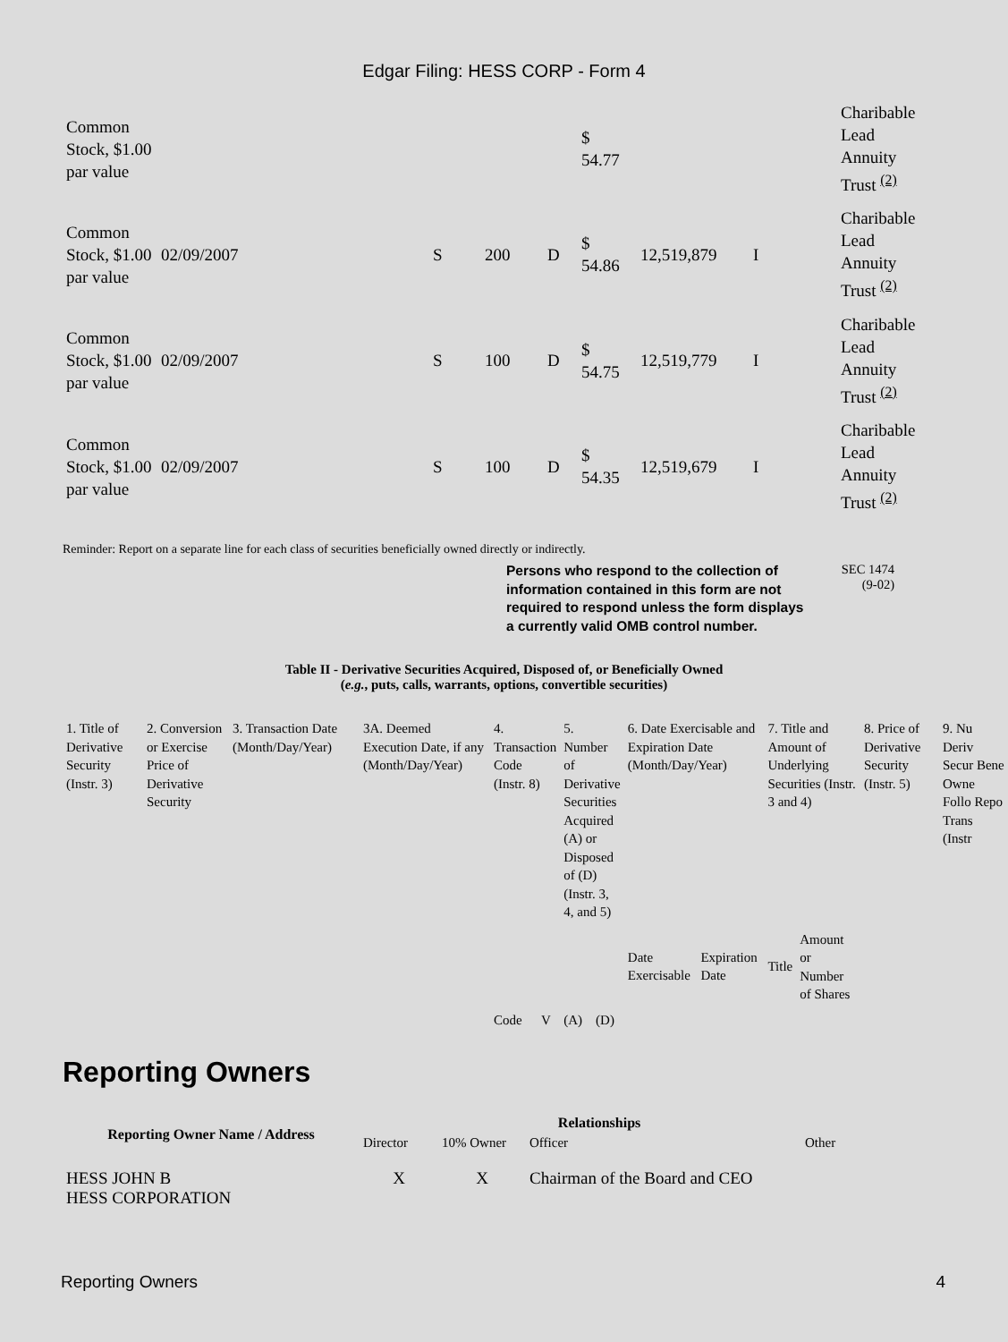Edgar Filing: HESS CORP - Form 4
| Common Stock, $1.00 par value | | | | | $ 54.77 | | | Charibable Lead Annuity Trust <sup>(2)</sup> |
| Common Stock, $1.00 par value | 02/09/2007 | S | 200 | D | $ 54.86 | 12,519,879 | I | Charibable Lead Annuity Trust <sup>(2)</sup> |
| Common Stock, $1.00 par value | 02/09/2007 | S | 100 | D | $ 54.75 | 12,519,779 | I | Charibable Lead Annuity Trust <sup>(2)</sup> |
| Common Stock, $1.00 par value | 02/09/2007 | S | 100 | D | $ 54.35 | 12,519,679 | I | Charibable Lead Annuity Trust <sup>(2)</sup> |
Reminder: Report on a separate line for each class of securities beneficially owned directly or indirectly.
Persons who respond to the collection of information contained in this form are not required to respond unless the form displays a currently valid OMB control number.
SEC 1474
(9-02)
Table II - Derivative Securities Acquired, Disposed of, or Beneficially Owned
(e.g., puts, calls, warrants, options, convertible securities)
| 1. Title of Derivative Security (Instr. 3) | 2. Conversion or Exercise Price of Derivative Security | 3. Transaction Date (Month/Day/Year) | 3A. Deemed Execution Date, if any (Month/Day/Year) | 4. Transaction Code (Instr. 8) | | 5. Number of Derivative Securities Acquired (A) or Disposed of (D) (Instr. 3, 4, and 5) | | 6. Date Exercisable and Expiration Date (Month/Day/Year) | | 7. Title and Amount of Underlying Securities (Instr. 3 and 4) | | 8. Price of Derivative Security (Instr. 5) | 9. Nu Deriv Secur Bene Owne Follo Repo Trans (Instr |
| | | | | Code | V | (A) | (D) | Date Exercisable | Expiration Date | Title | Amount or Number of Shares | | |
Reporting Owners
| Reporting Owner Name / Address | Relationships | | | |
| --- | --- | --- | --- | --- |
| | Director | 10% Owner | Officer | Other |
| HESS JOHN B HESS CORPORATION | X | X | Chairman of the Board and CEO | |
Reporting Owners 4